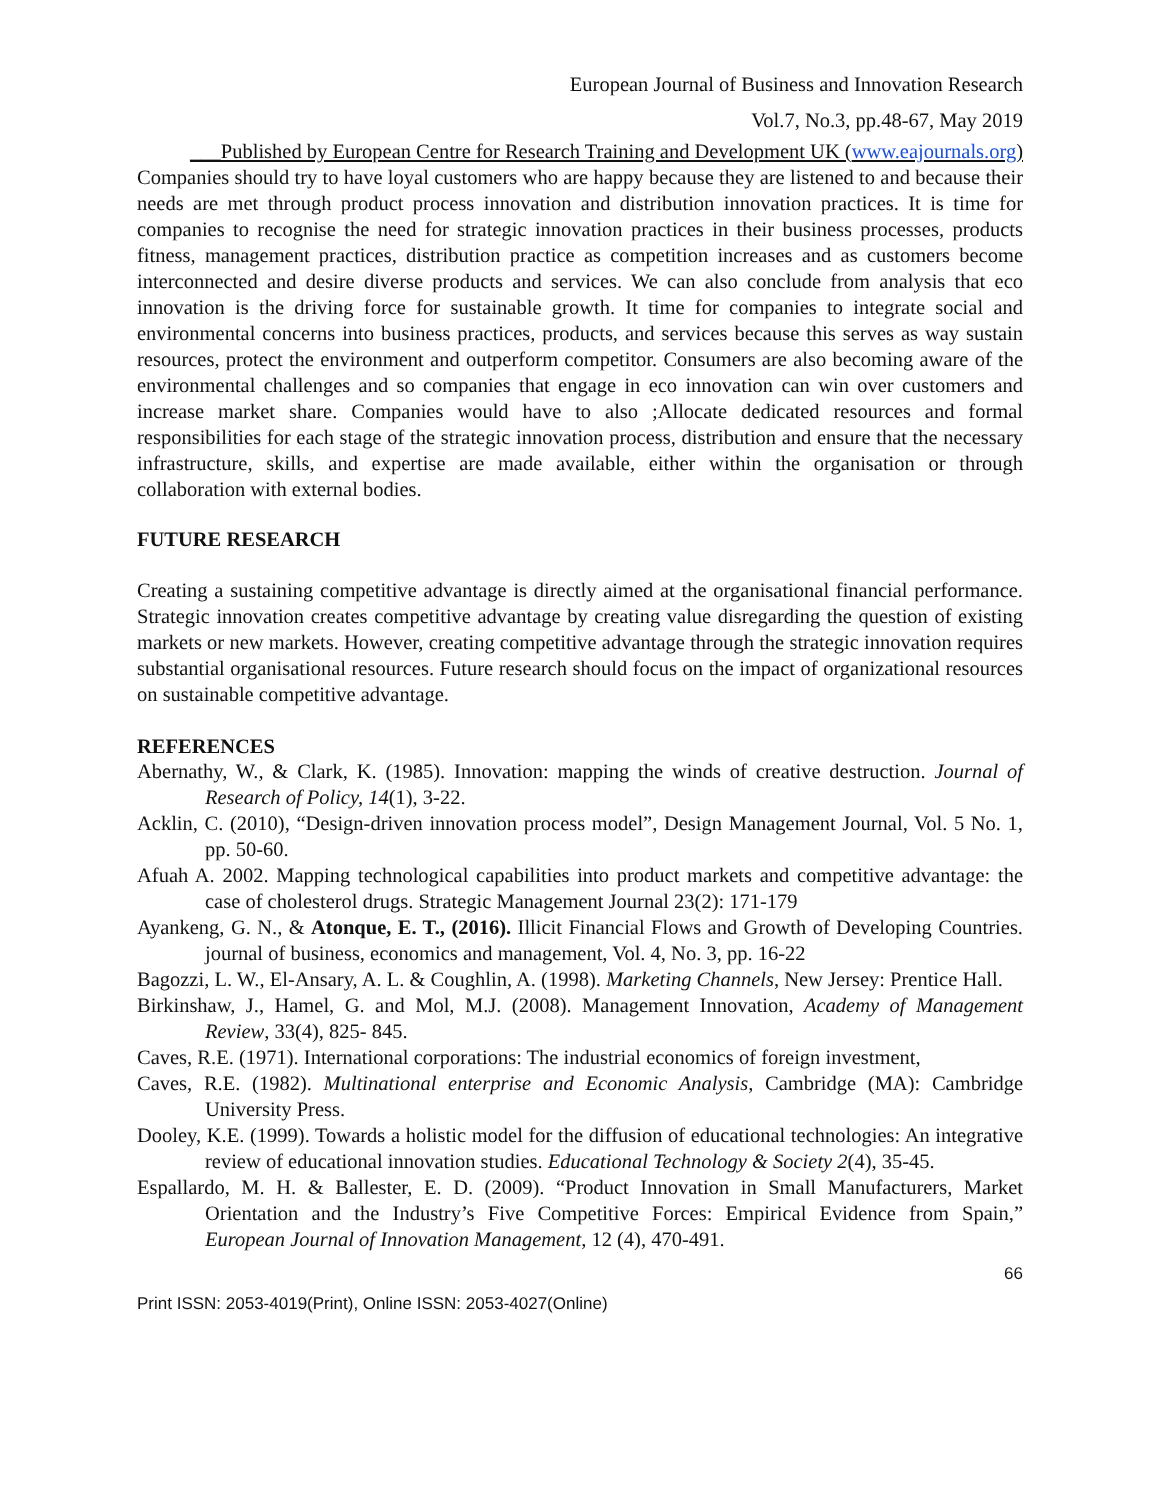European Journal of Business and Innovation Research
Vol.7, No.3, pp.48-67, May 2019
___Published by European Centre for Research Training and Development UK (www.eajournals.org)
Companies should try to have loyal customers who are happy because they are listened to and because their needs are met through product process innovation and distribution innovation practices. It is time for companies to recognise the need for strategic innovation practices in their business processes, products fitness, management practices, distribution practice as competition increases and as customers become interconnected and desire diverse products and services. We can also conclude from analysis that eco innovation is the driving force for sustainable growth. It time for companies to integrate social and environmental concerns into business practices, products, and services because this serves as way sustain resources, protect the environment and outperform competitor. Consumers are also becoming aware of the environmental challenges and so companies that engage in eco innovation can win over customers and increase market share. Companies would have to also ;Allocate dedicated resources and formal responsibilities for each stage of the strategic innovation process, distribution and ensure that the necessary infrastructure, skills, and expertise are made available, either within the organisation or through collaboration with external bodies.
FUTURE RESEARCH
Creating a sustaining competitive advantage is directly aimed at the organisational financial performance. Strategic innovation creates competitive advantage by creating value disregarding the question of existing markets or new markets. However, creating competitive advantage through the strategic innovation requires substantial organisational resources. Future research should focus on the impact of organizational resources on sustainable competitive advantage.
REFERENCES
Abernathy, W., & Clark, K. (1985). Innovation: mapping the winds of creative destruction. Journal of Research of Policy, 14(1), 3-22.
Acklin, C. (2010), “Design-driven innovation process model”, Design Management Journal, Vol. 5 No. 1, pp. 50-60.
Afuah A. 2002. Mapping technological capabilities into product markets and competitive advantage: the case of cholesterol drugs. Strategic Management Journal 23(2): 171-179
Ayankeng, G. N., & Atonque, E. T., (2016). Illicit Financial Flows and Growth of Developing Countries. journal of business, economics and management, Vol. 4, No. 3, pp. 16-22
Bagozzi, L. W., El-Ansary, A. L. & Coughlin, A. (1998). Marketing Channels, New Jersey: Prentice Hall.
Birkinshaw, J., Hamel, G. and Mol, M.J. (2008). Management Innovation, Academy of Management Review, 33(4), 825- 845.
Caves, R.E. (1971). International corporations: The industrial economics of foreign investment,
Caves, R.E. (1982). Multinational enterprise and Economic Analysis, Cambridge (MA): Cambridge University Press.
Dooley, K.E. (1999). Towards a holistic model for the diffusion of educational technologies: An integrative review of educational innovation studies. Educational Technology & Society 2(4), 35-45.
Espallardo, M. H. & Ballester, E. D. (2009). “Product Innovation in Small Manufacturers, Market Orientation and the Industry’s Five Competitive Forces: Empirical Evidence from Spain,” European Journal of Innovation Management, 12 (4), 470-491.
66
Print ISSN: 2053-4019(Print), Online ISSN: 2053-4027(Online)